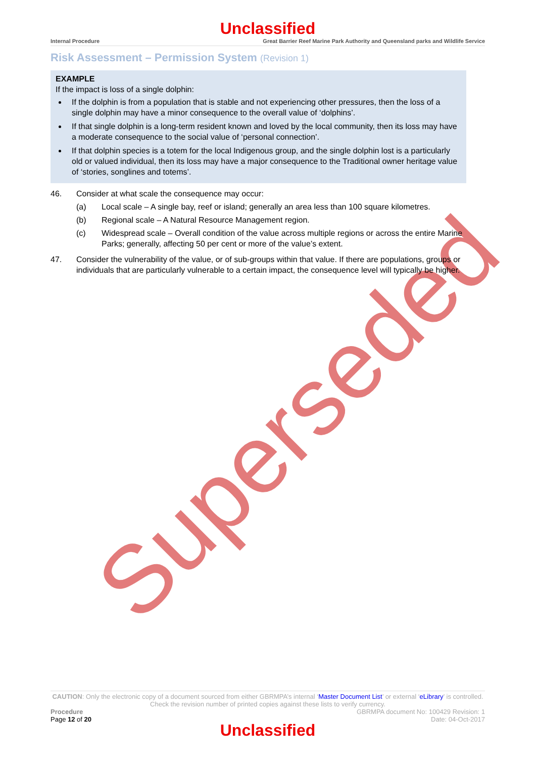Superseded
Unclassified
Internal Procedure Great Barrier Reef Marine Park Authority and Queensland parks and Wildlife Service
Risk Assessment – Permission System (Revision 1)
EXAMPLE
If the impact is loss of a single dolphin:
If the dolphin is from a population that is stable and not experiencing other pressures, then the loss of a single dolphin may have a minor consequence to the overall value of ‘dolphins’.
If that single dolphin is a long-term resident known and loved by the local community, then its loss may have a moderate consequence to the social value of ‘personal connection’.
If that dolphin species is a totem for the local Indigenous group, and the single dolphin lost is a particularly old or valued individual, then its loss may have a major consequence to the Traditional owner heritage value of ‘stories, songlines and totems’.
46. Consider at what scale the consequence may occur:
(a) Local scale – A single bay, reef or island; generally an area less than 100 square kilometres.
(b) Regional scale – A Natural Resource Management region.
(c) Widespread scale – Overall condition of the value across multiple regions or across the entire Marine Parks; generally, affecting 50 per cent or more of the value’s extent.
47. Consider the vulnerability of the value, or of sub-groups within that value. If there are populations, groups or individuals that are particularly vulnerable to a certain impact, the consequence level will typically be higher.
CAUTION: Only the electronic copy of a document sourced from either GBRMPA’s internal ‘Master Document List’ or external ‘eLibrary’ is controlled. Check the revision number of printed copies against these lists to verify currency.
Procedure
Page 12 of 20
GBRMPA document No: 100429 Revision: 1
Date: 04-Oct-2017
Unclassified